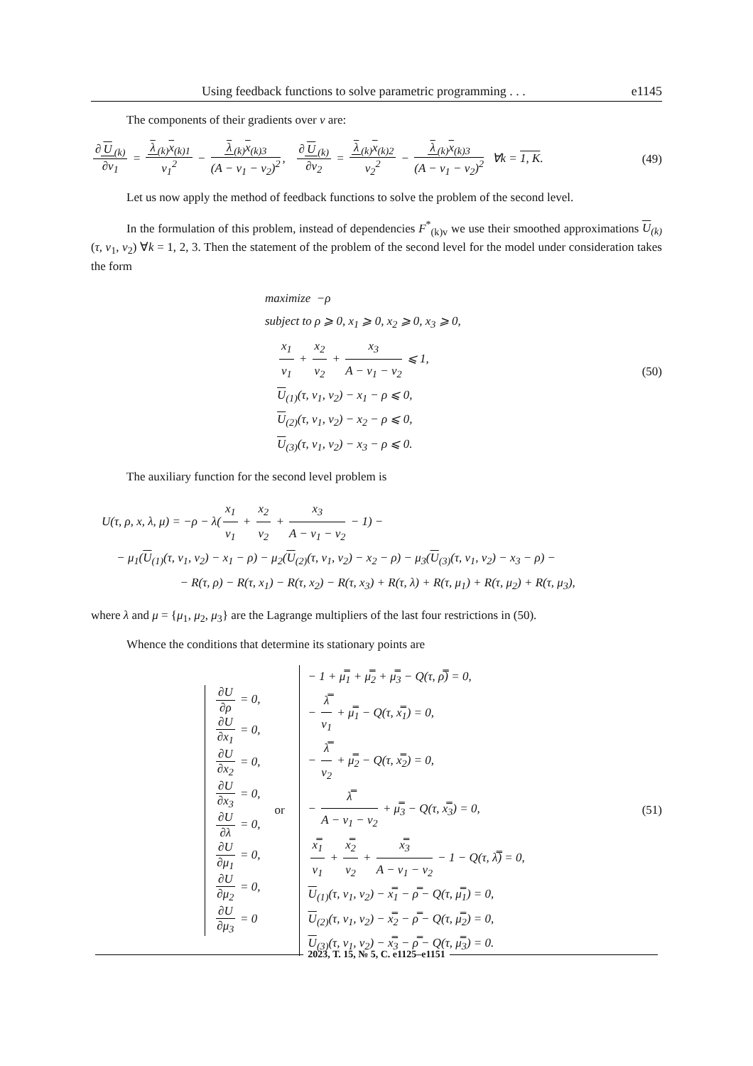Using feedback functions to solve parametric programming . . . e1145
The components of their gradients over v are:
∂ U<sub>(k)</sub> ∂v<sub>1</sub> = λ<sub>(k)</sub>x<sub>(k)1</sub> v<sub>1</sub><sup>2</sup> − λ<sub>(k)</sub>x<sub>(k)3</sub> (A − v<sub>1</sub> − v<sub>2</sub>)<sup>2</sup>, ∂ U<sub>(k)</sub> ∂v<sub>2</sub> = λ<sub>(k)</sub>x<sub>(k)2</sub> v<sub>2</sub><sup>2</sup> − λ<sub>(k)</sub>x<sub>(k)3</sub> (A − v<sub>1</sub> − v<sub>2</sub>)<sup>2</sup> ∀k = 1, K.
(49)
Let us now apply the method of feedback functions to solve the problem of the second level.
In the formulation of this problem, instead of dependencies F<sup>*</sup><sub>(k)v</sub> we use their smoothed approximations U<sub>(k)</sub>(τ, v<sub>1</sub>, v<sub>2</sub>) ∀k = 1, 2, 3. Then the statement of the problem of the second level for the model under consideration takes the form
maximize −ρ
subject to ρ ⩾ 0, x<sub>1</sub> ⩾ 0, x<sub>2</sub> ⩾ 0, x<sub>3</sub> ⩾ 0,
x<sub>1</sub> v<sub>1</sub> + x<sub>2</sub> v<sub>2</sub> + x<sub>3</sub> A − v<sub>1</sub> − v<sub>2</sub> ⩽ 1,
U<sub>(1)</sub>(τ, v<sub>1</sub>, v<sub>2</sub>) − x<sub>1</sub> − ρ ⩽ 0,
U<sub>(2)</sub>(τ, v<sub>1</sub>, v<sub>2</sub>) − x<sub>2</sub> − ρ ⩽ 0,
U<sub>(3)</sub>(τ, v<sub>1</sub>, v<sub>2</sub>) − x<sub>3</sub> − ρ ⩽ 0.
(50)
The auxiliary function for the second level problem is
U(τ, ρ, x, λ, μ) = −ρ − λ(x<sub>1</sub> v<sub>1</sub> + x<sub>2</sub> v<sub>2</sub> + x<sub>3</sub> A − v<sub>1</sub> − v<sub>2</sub> − 1) −
− μ<sub>1</sub>(U<sub>(1)</sub>(τ, v<sub>1</sub>, v<sub>2</sub>) − x<sub>1</sub> − ρ) − μ<sub>2</sub>(U<sub>(2)</sub>(τ, v<sub>1</sub>, v<sub>2</sub>) − x<sub>2</sub> − ρ) − μ<sub>3</sub>(U<sub>(3)</sub>(τ, v<sub>1</sub>, v<sub>2</sub>) − x<sub>3</sub> − ρ) −
− R(τ, ρ) − R(τ, x<sub>1</sub>) − R(τ, x<sub>2</sub>) − R(τ, x<sub>3</sub>) + R(τ, λ) + R(τ, μ<sub>1</sub>) + R(τ, μ<sub>2</sub>) + R(τ, μ<sub>3</sub>),
where λ and μ = {μ<sub>1</sub>, μ<sub>2</sub>, μ<sub>3</sub>} are the Lagrange multipliers of the last four restrictions in (50).
Whence the conditions that determine its stationary points are
∂U ∂ρ = 0,
∂U ∂x<sub>1</sub> = 0,
∂U ∂x<sub>2</sub> = 0,
∂U ∂x<sub>3</sub> = 0,
∂U ∂λ = 0,
∂U ∂μ<sub>1</sub> = 0,
∂U ∂μ<sub>2</sub> = 0,
∂U ∂μ<sub>3</sub> = 0
or
− 1 + μ̿<sub>1</sub> + μ̿<sub>2</sub> + μ̿<sub>3</sub> − Q(τ, ρ̿) = 0,
− λ̿ v<sub>1</sub> + μ̿<sub>1</sub> − Q(τ, x̿<sub>1</sub>) = 0,
− λ̿ v<sub>2</sub> + μ̿<sub>2</sub> − Q(τ, x̿<sub>2</sub>) = 0,
− λ̿ A − v<sub>1</sub> − v<sub>2</sub> + μ̿<sub>3</sub> − Q(τ, x̿<sub>3</sub>) = 0,
x̿<sub>1</sub> v<sub>1</sub> + x̿<sub>2</sub> v<sub>2</sub> + x̿<sub>3</sub> A − v<sub>1</sub> − v<sub>2</sub> − 1 − Q(τ, λ̿) = 0,
U<sub>(1)</sub>(τ, v<sub>1</sub>, v<sub>2</sub>) − x̿<sub>1</sub> − ρ̿ − Q(τ, μ̿<sub>1</sub>) = 0,
U<sub>(2)</sub>(τ, v<sub>1</sub>, v<sub>2</sub>) − x̿<sub>2</sub> − ρ̿ − Q(τ, μ̿<sub>2</sub>) = 0,
U<sub>(3)</sub>(τ, v<sub>1</sub>, v<sub>2</sub>) − x̿<sub>3</sub> − ρ̿ − Q(τ, μ̿<sub>3</sub>) = 0.
(51)
2023, Т. 15, № 5, С. e1125–e1151